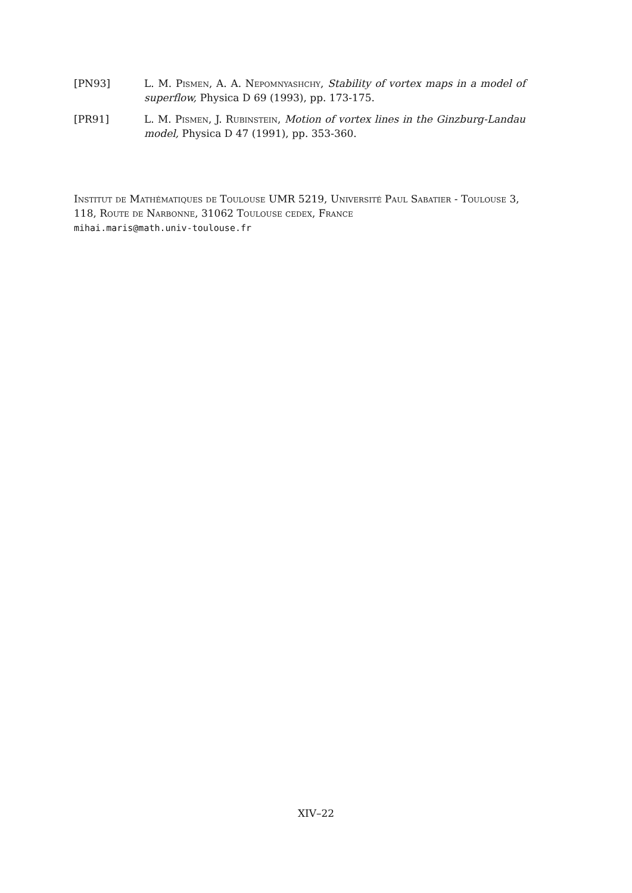[PN93] L. M. Pismen, A. A. Nepomnyashchy, Stability of vortex maps in a model of superflow, Physica D 69 (1993), pp. 173-175.
[PR91] L. M. Pismen, J. Rubinstein, Motion of vortex lines in the Ginzburg-Landau model, Physica D 47 (1991), pp. 353-360.
Institut de Mathématiques de Toulouse UMR 5219, Université Paul Sabatier - Toulouse 3, 118, Route de Narbonne, 31062 Toulouse cedex, France
mihai.maris@math.univ-toulouse.fr
XIV–22